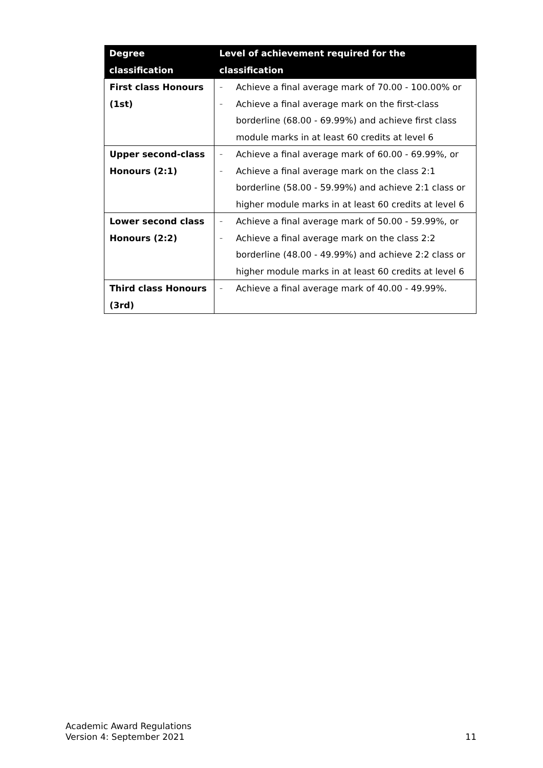| Degree classification | Level of achievement required for the classification |
| --- | --- |
| First class Honours (1st) | – Achieve a final average mark of 70.00 - 100.00% or – Achieve a final average mark on the first-class borderline (68.00 - 69.99%) and achieve first class module marks in at least 60 credits at level 6 |
| Upper second-class Honours (2:1) | – Achieve a final average mark of 60.00 - 69.99%, or – Achieve a final average mark on the class 2:1 borderline (58.00 - 59.99%) and achieve 2:1 class or higher module marks in at least 60 credits at level 6 |
| Lower second class Honours (2:2) | – Achieve a final average mark of 50.00 - 59.99%, or – Achieve a final average mark on the class 2:2 borderline (48.00 - 49.99%) and achieve 2:2 class or higher module marks in at least 60 credits at level 6 |
| Third class Honours (3rd) | – Achieve a final average mark of 40.00 - 49.99%. |
Academic Award Regulations
Version 4: September 2021
11